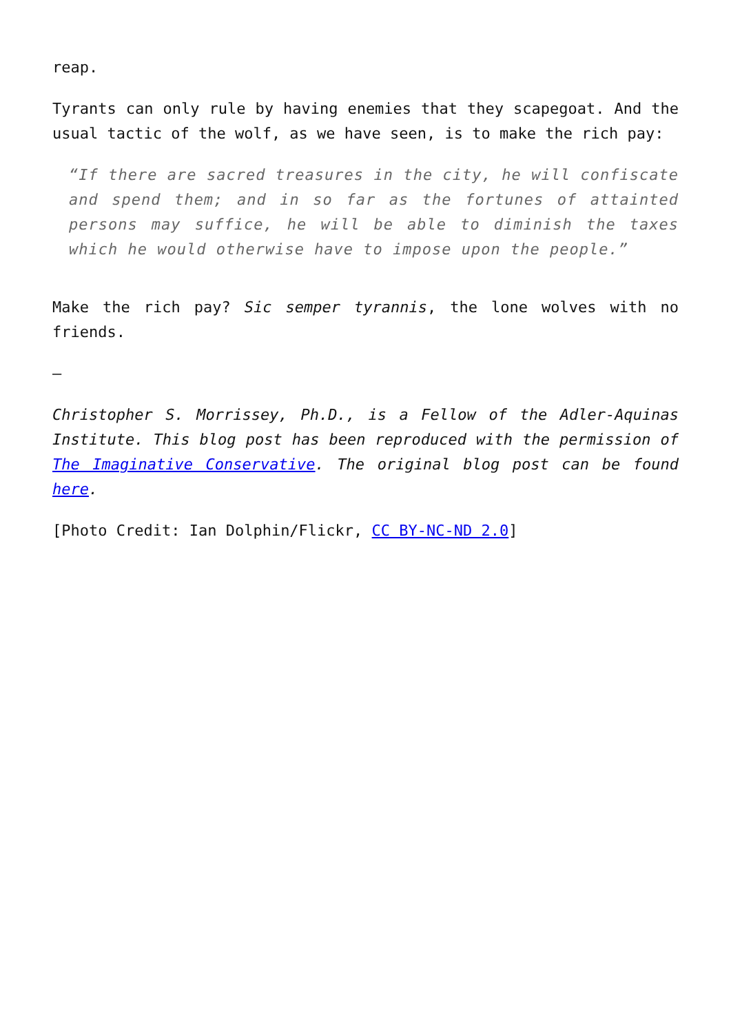reap.
Tyrants can only rule by having enemies that they scapegoat. And the usual tactic of the wolf, as we have seen, is to make the rich pay:
“If there are sacred treasures in the city, he will confiscate and spend them; and in so far as the fortunes of attainted persons may suffice, he will be able to diminish the taxes which he would otherwise have to impose upon the people.”
Make the rich pay? Sic semper tyrannis, the lone wolves with no friends.
—
Christopher S. Morrissey, Ph.D., is a Fellow of the Adler-Aquinas Institute. This blog post has been reproduced with the permission of The Imaginative Conservative. The original blog post can be found here.
[Photo Credit: Ian Dolphin/Flickr, CC BY-NC-ND 2.0]